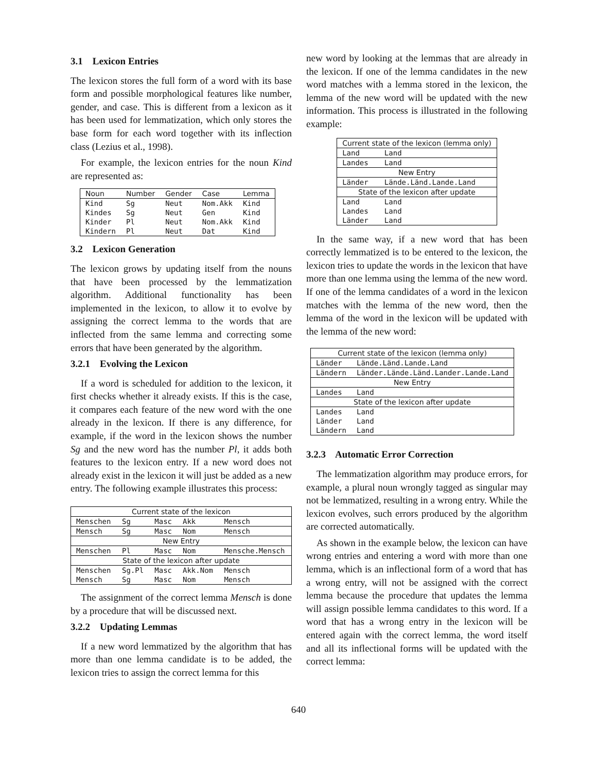3.1 Lexicon Entries
The lexicon stores the full form of a word with its base form and possible morphological features like number, gender, and case. This is different from a lexicon as it has been used for lemmatization, which only stores the base form for each word together with its inflection class (Lezius et al., 1998).
For example, the lexicon entries for the noun Kind are represented as:
| Noun | Number | Gender | Case | Lemma |
| --- | --- | --- | --- | --- |
| Kind | Sg | Neut | Nom.Akk | Kind |
| Kindes | Sg | Neut | Gen | Kind |
| Kinder | Pl | Neut | Nom.Akk | Kind |
| Kindern | Pl | Neut | Dat | Kind |
3.2 Lexicon Generation
The lexicon grows by updating itself from the nouns that have been processed by the lemmatization algorithm. Additional functionality has been implemented in the lexicon, to allow it to evolve by assigning the correct lemma to the words that are inflected from the same lemma and correcting some errors that have been generated by the algorithm.
3.2.1 Evolving the Lexicon
If a word is scheduled for addition to the lexicon, it first checks whether it already exists. If this is the case, it compares each feature of the new word with the one already in the lexicon. If there is any difference, for example, if the word in the lexicon shows the number Sg and the new word has the number Pl, it adds both features to the lexicon entry. If a new word does not already exist in the lexicon it will just be added as a new entry. The following example illustrates this process:
| Current state of the lexicon | | | | |
| --- | --- | --- | --- | --- |
| Menschen | Sg | Masc | Akk | Mensch |
| Mensch | Sg | Masc | Nom | Mensch |
| New Entry | | | | |
| Menschen | Pl | Masc | Nom | Mensche.Mensch |
| State of the lexicon after update | | | | |
| Menschen | Sg.Pl | Masc | Akk.Nom | Mensch |
| Mensch | Sg | Masc | Nom | Mensch |
The assignment of the correct lemma Mensch is done by a procedure that will be discussed next.
3.2.2 Updating Lemmas
If a new word lemmatized by the algorithm that has more than one lemma candidate is to be added, the lexicon tries to assign the correct lemma for this
new word by looking at the lemmas that are already in the lexicon. If one of the lemma candidates in the new word matches with a lemma stored in the lexicon, the lemma of the new word will be updated with the new information. This process is illustrated in the following example:
| Current state of the lexicon (lemma only) | |
| --- | --- |
| Land | Land |
| Landes | Land |
| New Entry | |
| Länder | Lände.Länd.Lande.Land |
| State of the lexicon after update | |
| Land | Land |
| Landes | Land |
| Länder | Land |
In the same way, if a new word that has been correctly lemmatized is to be entered to the lexicon, the lexicon tries to update the words in the lexicon that have more than one lemma using the lemma of the new word. If one of the lemma candidates of a word in the lexicon matches with the lemma of the new word, then the lemma of the word in the lexicon will be updated with the lemma of the new word:
| Current state of the lexicon (lemma only) | |
| --- | --- |
| Länder | Lände.Länd.Lande.Land |
| Ländern | Länder.Lände.Länd.Lander.Lande.Land |
| New Entry | |
| Landes | Land |
| State of the lexicon after update | |
| Landes | Land |
| Länder | Land |
| Ländern | Land |
3.2.3 Automatic Error Correction
The lemmatization algorithm may produce errors, for example, a plural noun wrongly tagged as singular may not be lemmatized, resulting in a wrong entry. While the lexicon evolves, such errors produced by the algorithm are corrected automatically.
As shown in the example below, the lexicon can have wrong entries and entering a word with more than one lemma, which is an inflectional form of a word that has a wrong entry, will not be assigned with the correct lemma because the procedure that updates the lemma will assign possible lemma candidates to this word. If a word that has a wrong entry in the lexicon will be entered again with the correct lemma, the word itself and all its inflectional forms will be updated with the correct lemma:
640